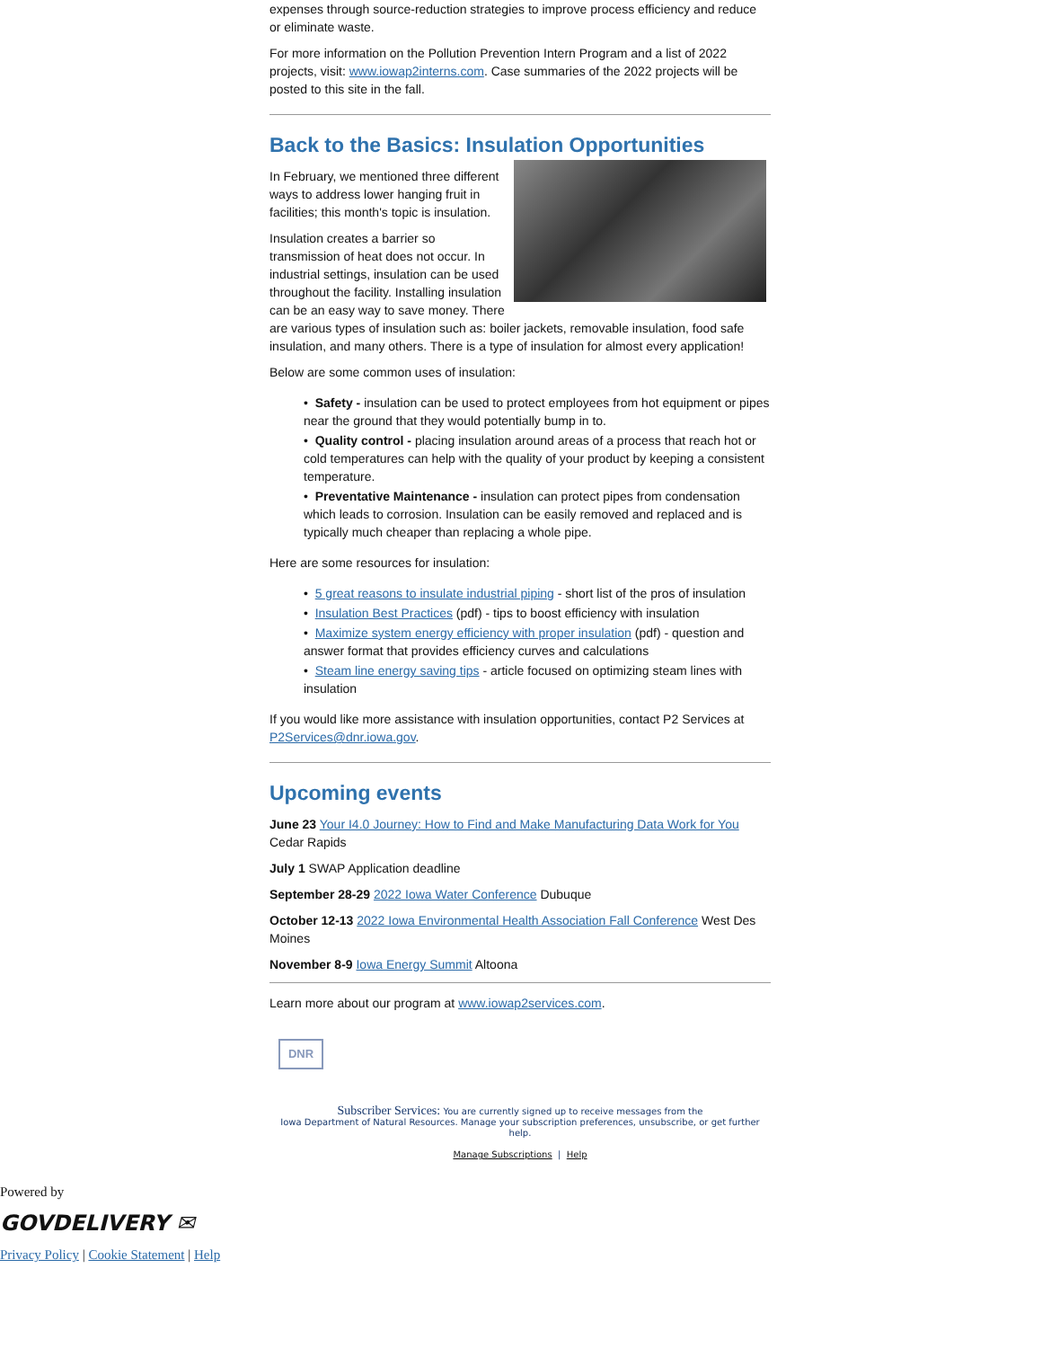expenses through source-reduction strategies to improve process efficiency and reduce or eliminate waste.
For more information on the Pollution Prevention Intern Program and a list of 2022 projects, visit: www.iowap2interns.com. Case summaries of the 2022 projects will be posted to this site in the fall.
Back to the Basics: Insulation Opportunities
In February, we mentioned three different ways to address lower hanging fruit in facilities; this month's topic is insulation.
Insulation creates a barrier so transmission of heat does not occur. In industrial settings, insulation can be used throughout the facility. Installing insulation can be an easy way to save money. There are various types of insulation such as: boiler jackets, removable insulation, food safe insulation, and many others. There is a type of insulation for almost every application!
Below are some common uses of insulation:
• Safety - insulation can be used to protect employees from hot equipment or pipes near the ground that they would potentially bump in to.
• Quality control - placing insulation around areas of a process that reach hot or cold temperatures can help with the quality of your product by keeping a consistent temperature.
• Preventative Maintenance - insulation can protect pipes from condensation which leads to corrosion. Insulation can be easily removed and replaced and is typically much cheaper than replacing a whole pipe.
Here are some resources for insulation:
• 5 great reasons to insulate industrial piping - short list of the pros of insulation
• Insulation Best Practices (pdf) - tips to boost efficiency with insulation
• Maximize system energy efficiency with proper insulation (pdf) - question and answer format that provides efficiency curves and calculations
• Steam line energy saving tips - article focused on optimizing steam lines with insulation
If you would like more assistance with insulation opportunities, contact P2 Services at P2Services@dnr.iowa.gov.
Upcoming events
June 23 Your I4.0 Journey: How to Find and Make Manufacturing Data Work for You Cedar Rapids
July 1 SWAP Application deadline
September 28-29 2022 Iowa Water Conference Dubuque
October 12-13 2022 Iowa Environmental Health Association Fall Conference West Des Moines
November 8-9 Iowa Energy Summit Altoona
Learn more about our program at www.iowap2services.com.
DNR
Subscriber Services: You are currently signed up to receive messages from the
Iowa Department of Natural Resources. Manage your subscription preferences, unsubscribe, or get further help.
Manage Subscriptions | Help
Powered by
GOVDELIVERY ✉
Privacy Policy | Cookie Statement | Help